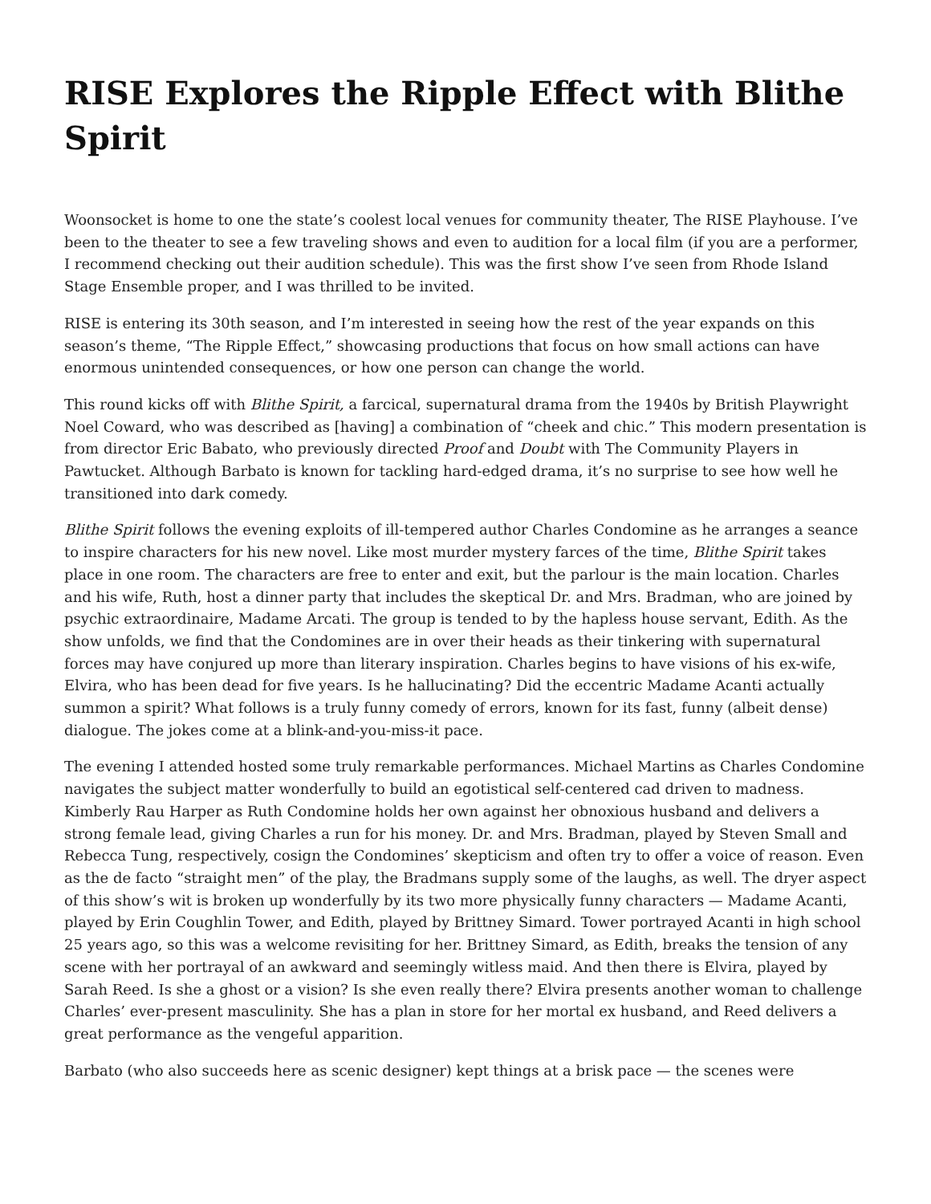RISE Explores the Ripple Effect with Blithe Spirit
Woonsocket is home to one the state’s coolest local venues for community theater, The RISE Playhouse. I’ve been to the theater to see a few traveling shows and even to audition for a local film (if you are a performer, I recommend checking out their audition schedule). This was the first show I’ve seen from Rhode Island Stage Ensemble proper, and I was thrilled to be invited.
RISE is entering its 30th season, and I’m interested in seeing how the rest of the year expands on this season’s theme, “The Ripple Effect,” showcasing productions that focus on how small actions can have enormous unintended consequences, or how one person can change the world.
This round kicks off with Blithe Spirit, a farcical, supernatural drama from the 1940s by British Playwright Noel Coward, who was described as [having] a combination of “cheek and chic.” This modern presentation is from director Eric Babato, who previously directed Proof and Doubt with The Community Players in Pawtucket. Although Barbato is known for tackling hard-edged drama, it’s no surprise to see how well he transitioned into dark comedy.
Blithe Spirit follows the evening exploits of ill-tempered author Charles Condomine as he arranges a seance to inspire characters for his new novel. Like most murder mystery farces of the time, Blithe Spirit takes place in one room. The characters are free to enter and exit, but the parlour is the main location. Charles and his wife, Ruth, host a dinner party that includes the skeptical Dr. and Mrs. Bradman, who are joined by psychic extraordinaire, Madame Arcati. The group is tended to by the hapless house servant, Edith. As the show unfolds, we find that the Condomines are in over their heads as their tinkering with supernatural forces may have conjured up more than literary inspiration. Charles begins to have visions of his ex-wife, Elvira, who has been dead for five years. Is he hallucinating? Did the eccentric Madame Acanti actually summon a spirit? What follows is a truly funny comedy of errors, known for its fast, funny (albeit dense) dialogue. The jokes come at a blink-and-you-miss-it pace.
The evening I attended hosted some truly remarkable performances. Michael Martins as Charles Condomine navigates the subject matter wonderfully to build an egotistical self-centered cad driven to madness. Kimberly Rau Harper as Ruth Condomine holds her own against her obnoxious husband and delivers a strong female lead, giving Charles a run for his money. Dr. and Mrs. Bradman, played by Steven Small and Rebecca Tung, respectively, cosign the Condomines’ skepticism and often try to offer a voice of reason. Even as the de facto “straight men” of the play, the Bradmans supply some of the laughs, as well. The dryer aspect of this show’s wit is broken up wonderfully by its two more physically funny characters — Madame Acanti, played by Erin Coughlin Tower, and Edith, played by Brittney Simard. Tower portrayed Acanti in high school 25 years ago, so this was a welcome revisiting for her. Brittney Simard, as Edith, breaks the tension of any scene with her portrayal of an awkward and seemingly witless maid. And then there is Elvira, played by Sarah Reed. Is she a ghost or a vision? Is she even really there? Elvira presents another woman to challenge Charles’ ever-present masculinity. She has a plan in store for her mortal ex husband, and Reed delivers a great performance as the vengeful apparition.
Barbato (who also succeeds here as scenic designer) kept things at a brisk pace — the scenes were